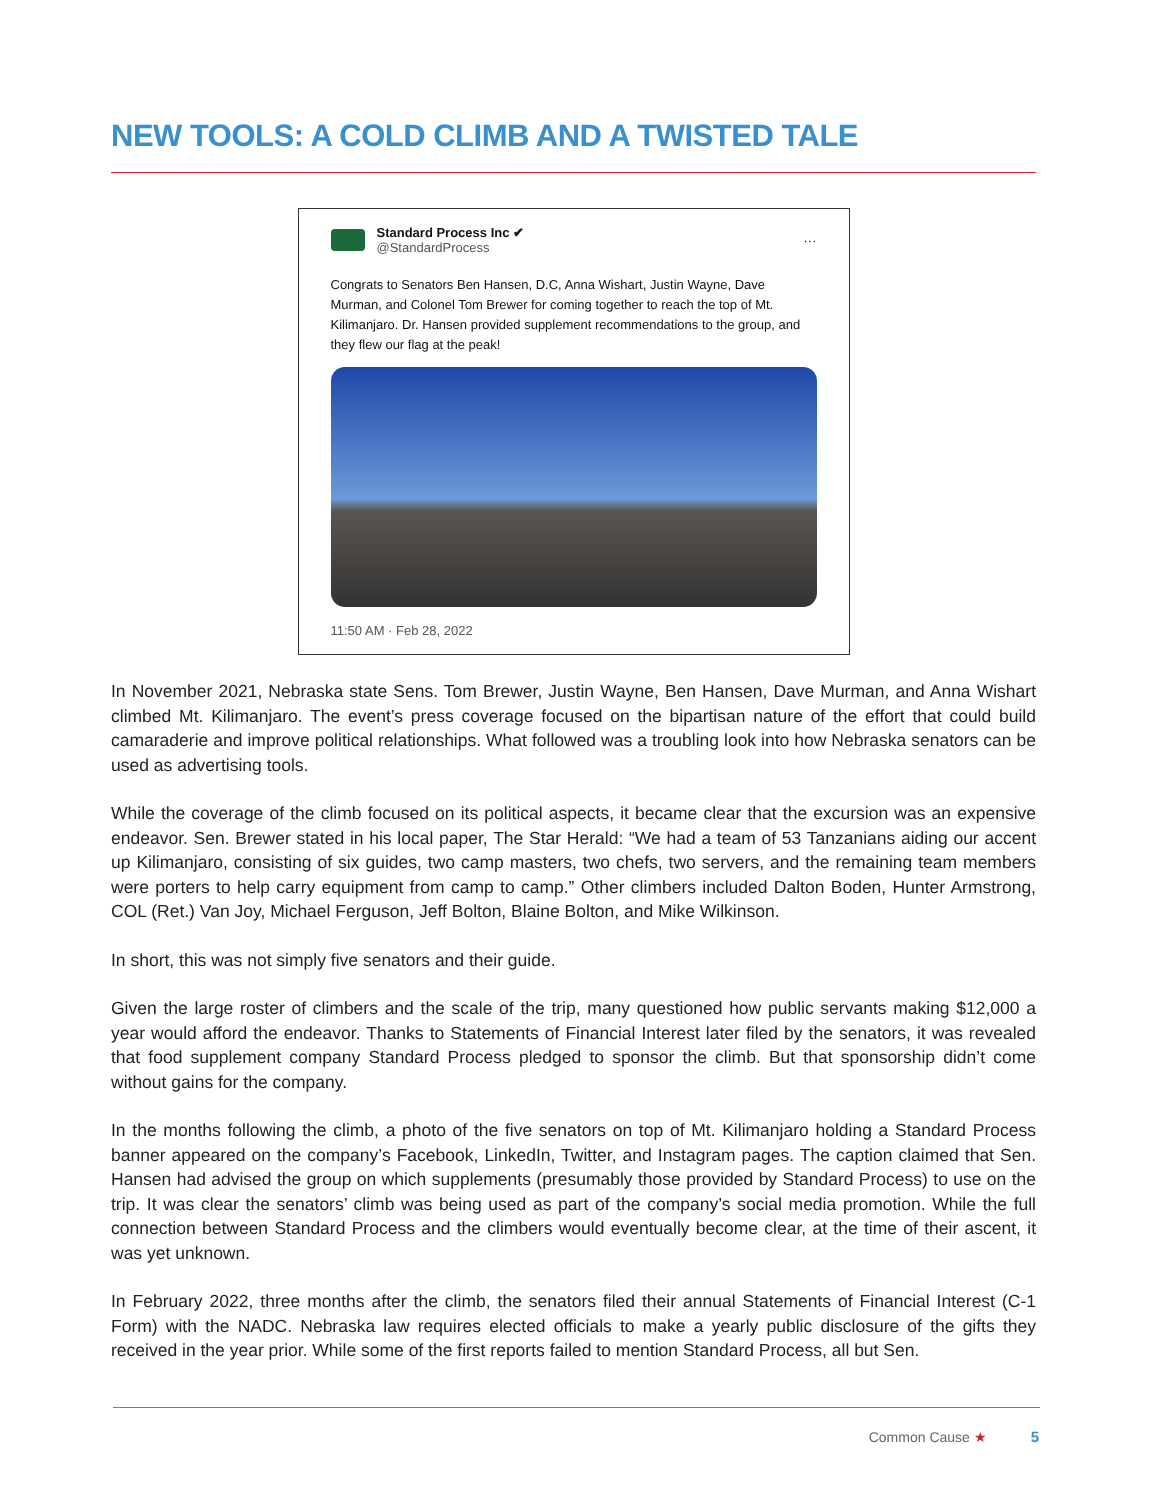NEW TOOLS: A COLD CLIMB AND A TWISTED TALE
Standard Process Inc ✔
@StandardProcess
···
Congrats to Senators Ben Hansen, D.C, Anna Wishart, Justin Wayne, Dave Murman, and Colonel Tom Brewer for coming together to reach the top of Mt. Kilimanjaro. Dr. Hansen provided supplement recommendations to the group, and they flew our flag at the peak!
11:50 AM · Feb 28, 2022
In November 2021, Nebraska state Sens. Tom Brewer, Justin Wayne, Ben Hansen, Dave Murman, and Anna Wishart climbed Mt. Kilimanjaro. The event’s press coverage focused on the bipartisan nature of the effort that could build camaraderie and improve political relationships. What followed was a troubling look into how Nebraska senators can be used as advertising tools.
While the coverage of the climb focused on its political aspects, it became clear that the excursion was an expensive endeavor. Sen. Brewer stated in his local paper, The Star Herald: “We had a team of 53 Tanzanians aiding our accent up Kilimanjaro, consisting of six guides, two camp masters, two chefs, two servers, and the remaining team members were porters to help carry equipment from camp to camp.” Other climbers included Dalton Boden, Hunter Armstrong, COL (Ret.) Van Joy, Michael Ferguson, Jeff Bolton, Blaine Bolton, and Mike Wilkinson.
In short, this was not simply five senators and their guide.
Given the large roster of climbers and the scale of the trip, many questioned how public servants making $12,000 a year would afford the endeavor. Thanks to Statements of Financial Interest later filed by the senators, it was revealed that food supplement company Standard Process pledged to sponsor the climb. But that sponsorship didn’t come without gains for the company.
In the months following the climb, a photo of the five senators on top of Mt. Kilimanjaro holding a Standard Process banner appeared on the company’s Facebook, LinkedIn, Twitter, and Instagram pages. The caption claimed that Sen. Hansen had advised the group on which supplements (presumably those provided by Standard Process) to use on the trip. It was clear the senators’ climb was being used as part of the company’s social media promotion. While the full connection between Standard Process and the climbers would eventually become clear, at the time of their ascent, it was yet unknown.
In February 2022, three months after the climb, the senators filed their annual Statements of Financial Interest (C-1 Form) with the NADC. Nebraska law requires elected officials to make a yearly public disclosure of the gifts they received in the year prior. While some of the first reports failed to mention Standard Process, all but Sen.
Common Cause ★ 5